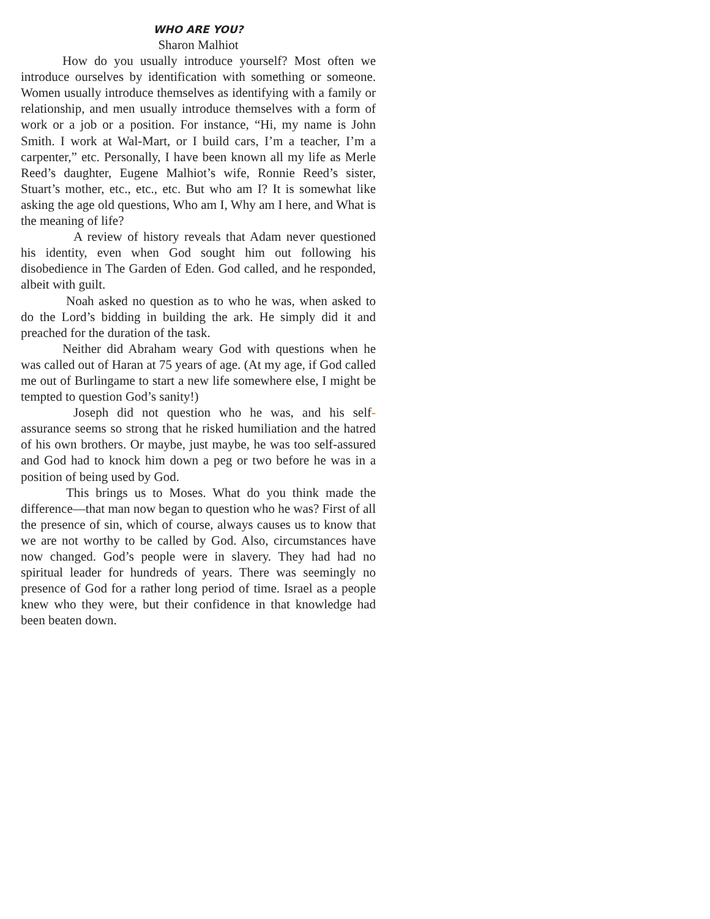WHO ARE YOU?
Sharon Malhiot
How do you usually introduce yourself? Most often we introduce ourselves by identification with something or someone. Women usually introduce themselves as identifying with a family or relationship, and men usually introduce themselves with a form of work or a job or a position. For instance, “Hi, my name is John Smith. I work at Wal-Mart, or I build cars, I’m a teacher, I’m a carpenter,” etc. Personally, I have been known all my life as Merle Reed’s daughter, Eugene Malhiot’s wife, Ronnie Reed’s sister, Stuart’s mother, etc., etc., etc. But who am I? It is somewhat like asking the age old questions, Who am I, Why am I here, and What is the meaning of life?
A review of history reveals that Adam never questioned his identity, even when God sought him out following his disobedience in The Garden of Eden. God called, and he responded, albeit with guilt.
Noah asked no question as to who he was, when asked to do the Lord’s bidding in building the ark. He simply did it and preached for the duration of the task.
Neither did Abraham weary God with questions when he was called out of Haran at 75 years of age. (At my age, if God called me out of Burlingame to start a new life somewhere else, I might be tempted to question God’s sanity!)
Joseph did not question who he was, and his self-assurance seems so strong that he risked humiliation and the hatred of his own brothers. Or maybe, just maybe, he was too self-assured and God had to knock him down a peg or two before he was in a position of being used by God.
This brings us to Moses. What do you think made the difference—that man now began to question who he was? First of all the presence of sin, which of course, always causes us to know that we are not worthy to be called by God. Also, circumstances have now changed. God’s people were in slavery. They had had no spiritual leader for hundreds of years. There was seemingly no presence of God for a rather long period of time. Israel as a people knew who they were, but their confidence in that knowledge had been beaten down.